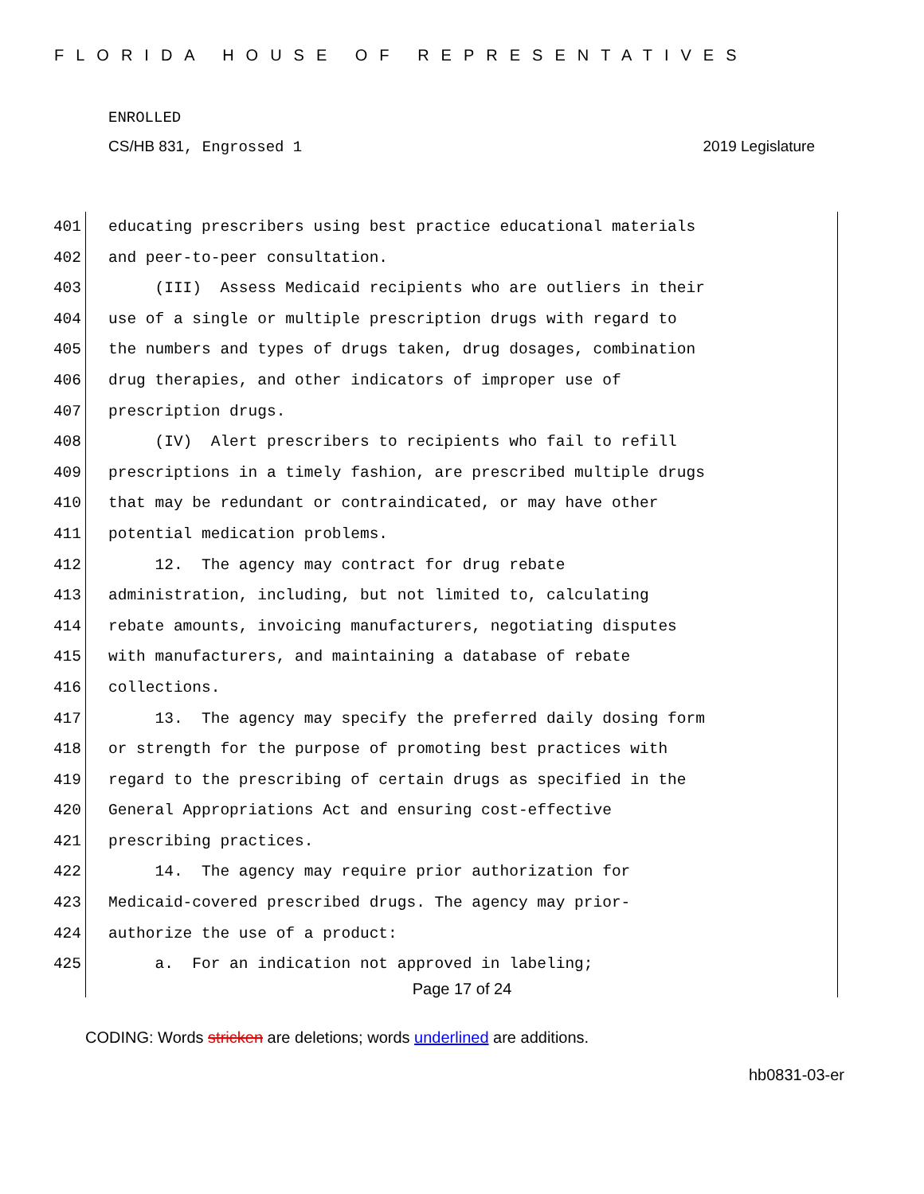FLORIDA HOUSE OF REPRESENTATIVES
ENROLLED
CS/HB 831, Engrossed 1 2019 Legislature
401 educating prescribers using best practice educational materials
402 and peer-to-peer consultation.
403 (III) Assess Medicaid recipients who are outliers in their
404 use of a single or multiple prescription drugs with regard to
405 the numbers and types of drugs taken, drug dosages, combination
406 drug therapies, and other indicators of improper use of
407 prescription drugs.
408 (IV) Alert prescribers to recipients who fail to refill
409 prescriptions in a timely fashion, are prescribed multiple drugs
410 that may be redundant or contraindicated, or may have other
411 potential medication problems.
412 12. The agency may contract for drug rebate
413 administration, including, but not limited to, calculating
414 rebate amounts, invoicing manufacturers, negotiating disputes
415 with manufacturers, and maintaining a database of rebate
416 collections.
417 13. The agency may specify the preferred daily dosing form
418 or strength for the purpose of promoting best practices with
419 regard to the prescribing of certain drugs as specified in the
420 General Appropriations Act and ensuring cost-effective
421 prescribing practices.
422 14. The agency may require prior authorization for
423 Medicaid-covered prescribed drugs. The agency may prior-
424 authorize the use of a product:
425 a. For an indication not approved in labeling;
Page 17 of 24
CODING: Words stricken are deletions; words underlined are additions.
hb0831-03-er